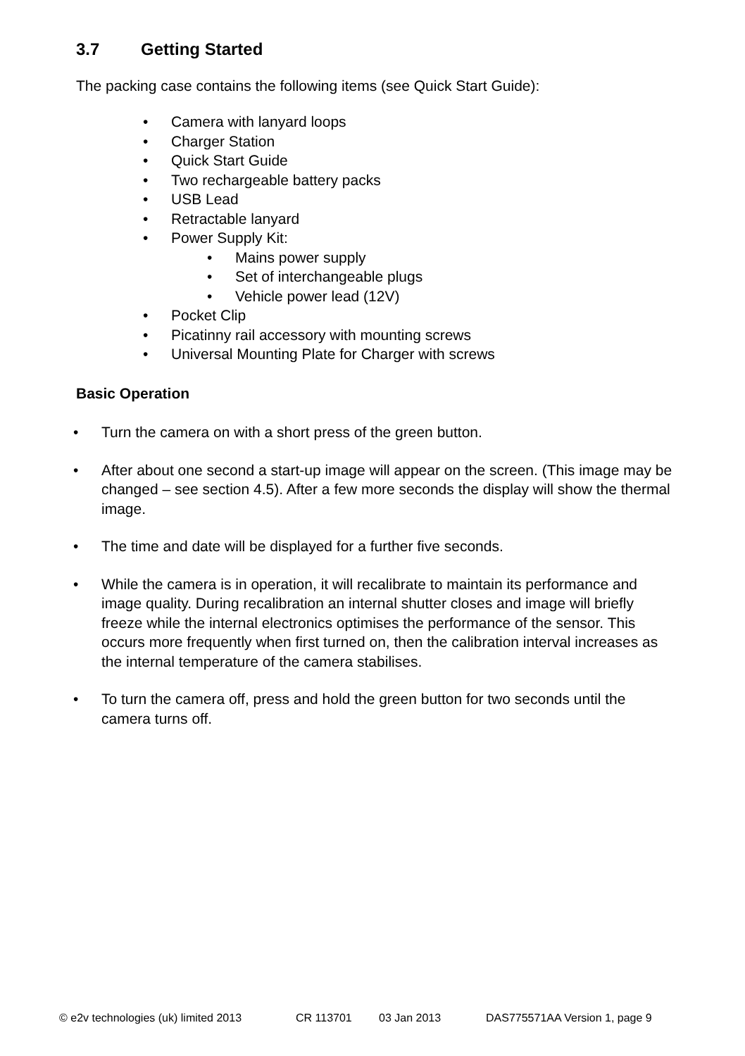3.7 Getting Started
The packing case contains the following items (see Quick Start Guide):
• Camera with lanyard loops
• Charger Station
• Quick Start Guide
• Two rechargeable battery packs
• USB Lead
• Retractable lanyard
• Power Supply Kit:
• Mains power supply
• Set of interchangeable plugs
• Vehicle power lead (12V)
• Pocket Clip
• Picatinny rail accessory with mounting screws
• Universal Mounting Plate for Charger with screws
Basic Operation
• Turn the camera on with a short press of the green button.
• After about one second a start-up image will appear on the screen. (This image may be changed – see section 4.5). After a few more seconds the display will show the thermal image.
• The time and date will be displayed for a further five seconds.
• While the camera is in operation, it will recalibrate to maintain its performance and image quality. During recalibration an internal shutter closes and image will briefly freeze while the internal electronics optimises the performance of the sensor. This occurs more frequently when first turned on, then the calibration interval increases as the internal temperature of the camera stabilises.
• To turn the camera off, press and hold the green button for two seconds until the camera turns off.
© e2v technologies (uk) limited 2013 CR 113701 03 Jan 2013 DAS775571AA Version 1, page 9